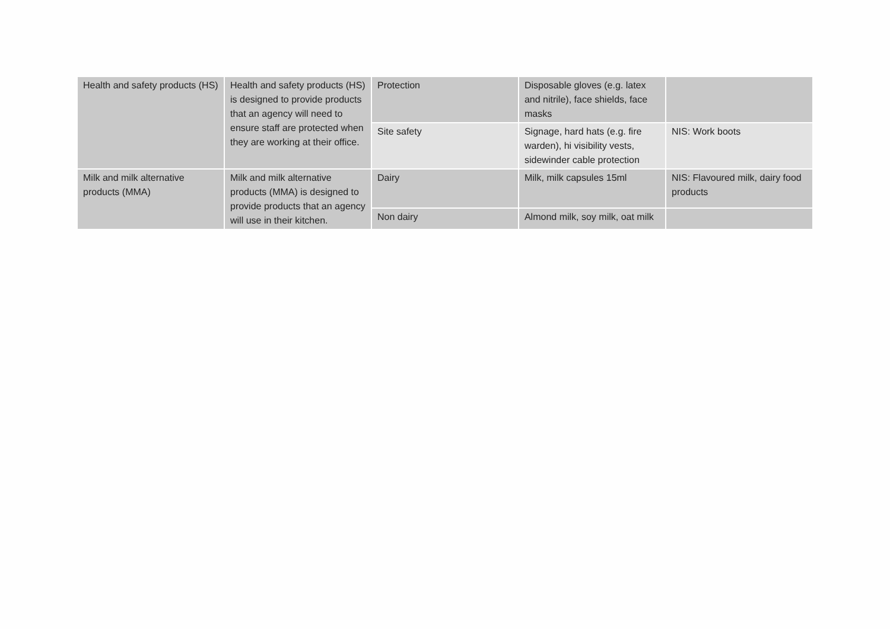| Health and safety products (HS) | Health and safety products (HS) is designed to provide products that an agency will need to ensure staff are protected when they are working at their office. | Protection | Disposable gloves (e.g. latex and nitrile), face shields, face masks | |
| | | Site safety | Signage, hard hats (e.g. fire warden), hi visibility vests, sidewinder cable protection | NIS: Work boots |
| Milk and milk alternative products (MMA) | Milk and milk alternative products (MMA) is designed to provide products that an agency will use in their kitchen. | Dairy | Milk, milk capsules 15ml | NIS: Flavoured milk, dairy food products |
| | | Non dairy | Almond milk, soy milk, oat milk | |